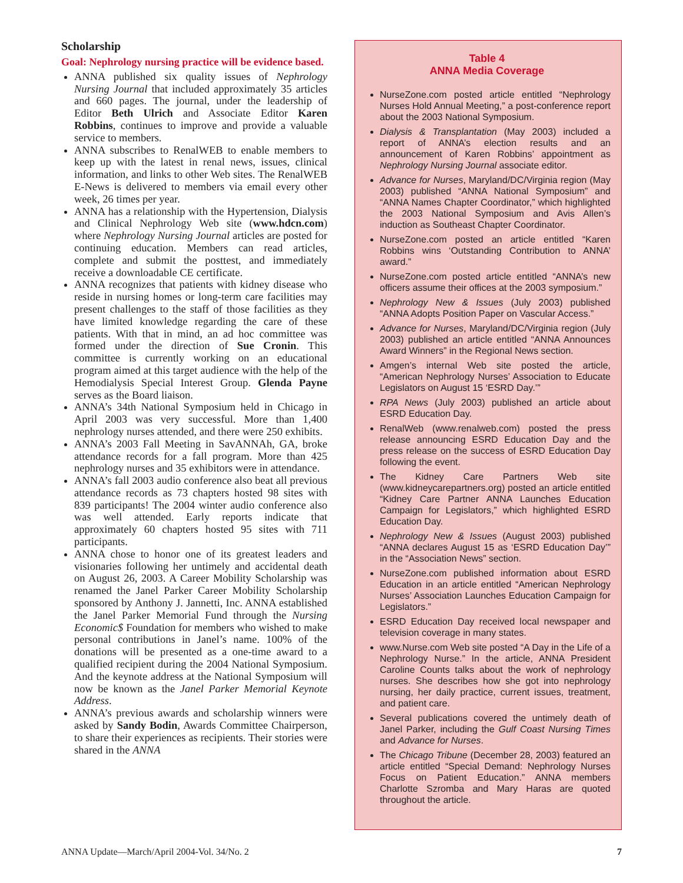Scholarship
Goal: Nephrology nursing practice will be evidence based.
ANNA published six quality issues of Nephrology Nursing Journal that included approximately 35 articles and 660 pages. The journal, under the leadership of Editor Beth Ulrich and Associate Editor Karen Robbins, continues to improve and provide a valuable service to members.
ANNA subscribes to RenalWEB to enable members to keep up with the latest in renal news, issues, clinical information, and links to other Web sites. The RenalWEB E-News is delivered to members via email every other week, 26 times per year.
ANNA has a relationship with the Hypertension, Dialysis and Clinical Nephrology Web site (www.hdcn.com) where Nephrology Nursing Journal articles are posted for continuing education. Members can read articles, complete and submit the posttest, and immediately receive a downloadable CE certificate.
ANNA recognizes that patients with kidney disease who reside in nursing homes or long-term care facilities may present challenges to the staff of those facilities as they have limited knowledge regarding the care of these patients. With that in mind, an ad hoc committee was formed under the direction of Sue Cronin. This committee is currently working on an educational program aimed at this target audience with the help of the Hemodialysis Special Interest Group. Glenda Payne serves as the Board liaison.
ANNA’s 34th National Symposium held in Chicago in April 2003 was very successful. More than 1,400 nephrology nurses attended, and there were 250 exhibits.
ANNA’s 2003 Fall Meeting in SavANNAh, GA, broke attendance records for a fall program. More than 425 nephrology nurses and 35 exhibitors were in attendance.
ANNA’s fall 2003 audio conference also beat all previous attendance records as 73 chapters hosted 98 sites with 839 participants! The 2004 winter audio conference also was well attended. Early reports indicate that approximately 60 chapters hosted 95 sites with 711 participants.
ANNA chose to honor one of its greatest leaders and visionaries following her untimely and accidental death on August 26, 2003. A Career Mobility Scholarship was renamed the Janel Parker Career Mobility Scholarship sponsored by Anthony J. Jannetti, Inc. ANNA established the Janel Parker Memorial Fund through the Nursing Economic$ Foundation for members who wished to make personal contributions in Janel’s name. 100% of the donations will be presented as a one-time award to a qualified recipient during the 2004 National Symposium. And the keynote address at the National Symposium will now be known as the Janel Parker Memorial Keynote Address.
ANNA’s previous awards and scholarship winners were asked by Sandy Bodin, Awards Committee Chairperson, to share their experiences as recipients. Their stories were shared in the ANNA
Table 4
ANNA Media Coverage
NurseZone.com posted article entitled “Nephrology Nurses Hold Annual Meeting,” a post-conference report about the 2003 National Symposium.
Dialysis & Transplantation (May 2003) included a report of ANNA’s election results and an announcement of Karen Robbins’ appointment as Nephrology Nursing Journal associate editor.
Advance for Nurses, Maryland/DC/Virginia region (May 2003) published “ANNA National Symposium” and “ANNA Names Chapter Coordinator,” which highlighted the 2003 National Symposium and Avis Allen’s induction as Southeast Chapter Coordinator.
NurseZone.com posted an article entitled “Karen Robbins wins ‘Outstanding Contribution to ANNA’ award.”
NurseZone.com posted article entitled “ANNA’s new officers assume their offices at the 2003 symposium.”
Nephrology New & Issues (July 2003) published “ANNA Adopts Position Paper on Vascular Access.”
Advance for Nurses, Maryland/DC/Virginia region (July 2003) published an article entitled “ANNA Announces Award Winners” in the Regional News section.
Amgen’s internal Web site posted the article, “American Nephrology Nurses’ Association to Educate Legislators on August 15 ‘ESRD Day.’”
RPA News (July 2003) published an article about ESRD Education Day.
RenalWeb (www.renalweb.com) posted the press release announcing ESRD Education Day and the press release on the success of ESRD Education Day following the event.
The Kidney Care Partners Web site (www.kidneycarepartners.org) posted an article entitled “Kidney Care Partner ANNA Launches Education Campaign for Legislators,” which highlighted ESRD Education Day.
Nephrology New & Issues (August 2003) published “ANNA declares August 15 as ‘ESRD Education Day’” in the “Association News” section.
NurseZone.com published information about ESRD Education in an article entitled “American Nephrology Nurses’ Association Launches Education Campaign for Legislators.”
ESRD Education Day received local newspaper and television coverage in many states.
www.Nurse.com Web site posted “A Day in the Life of a Nephrology Nurse.” In the article, ANNA President Caroline Counts talks about the work of nephrology nurses. She describes how she got into nephrology nursing, her daily practice, current issues, treatment, and patient care.
Several publications covered the untimely death of Janel Parker, including the Gulf Coast Nursing Times and Advance for Nurses.
The Chicago Tribune (December 28, 2003) featured an article entitled “Special Demand: Nephrology Nurses Focus on Patient Education.” ANNA members Charlotte Szromba and Mary Haras are quoted throughout the article.
ANNA Update—March/April 2004-Vol. 34/No. 2 7